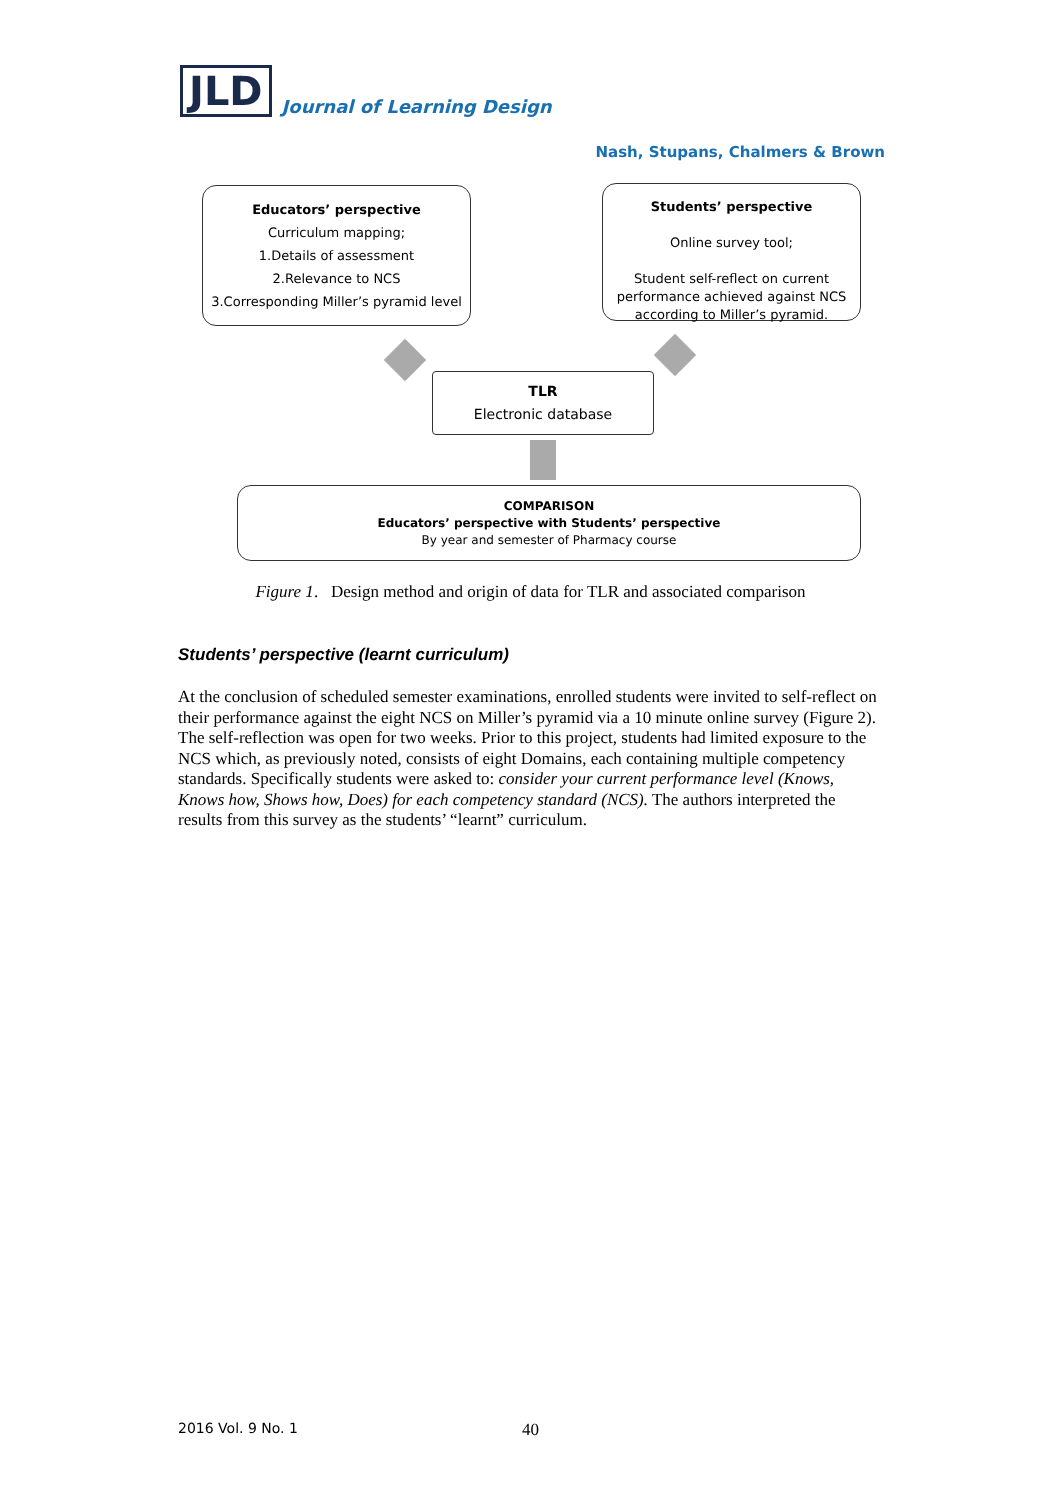JLD
Journal of Learning Design
Nash, Stupans, Chalmers & Brown
Educators’ perspective
Curriculum mapping;
1.Details of assessment
2.Relevance to NCS
3.Corresponding Miller’s pyramid level
Students’ perspective
Online survey tool;
Student self-reflect on current performance achieved against NCS according to Miller’s pyramid.
TLR
Electronic database
COMPARISON
Educators’ perspective with Students’ perspective
By year and semester of Pharmacy course
Figure 1. Design method and origin of data for TLR and associated comparison
Students’ perspective (learnt curriculum)
At the conclusion of scheduled semester examinations, enrolled students were invited to self-reflect on their performance against the eight NCS on Miller’s pyramid via a 10 minute online survey (Figure 2). The self-reflection was open for two weeks. Prior to this project, students had limited exposure to the NCS which, as previously noted, consists of eight Domains, each containing multiple competency standards. Specifically students were asked to: consider your current performance level (Knows, Knows how, Shows how, Does) for each competency standard (NCS). The authors interpreted the results from this survey as the students’ “learnt” curriculum.
2016 Vol. 9 No. 1 40